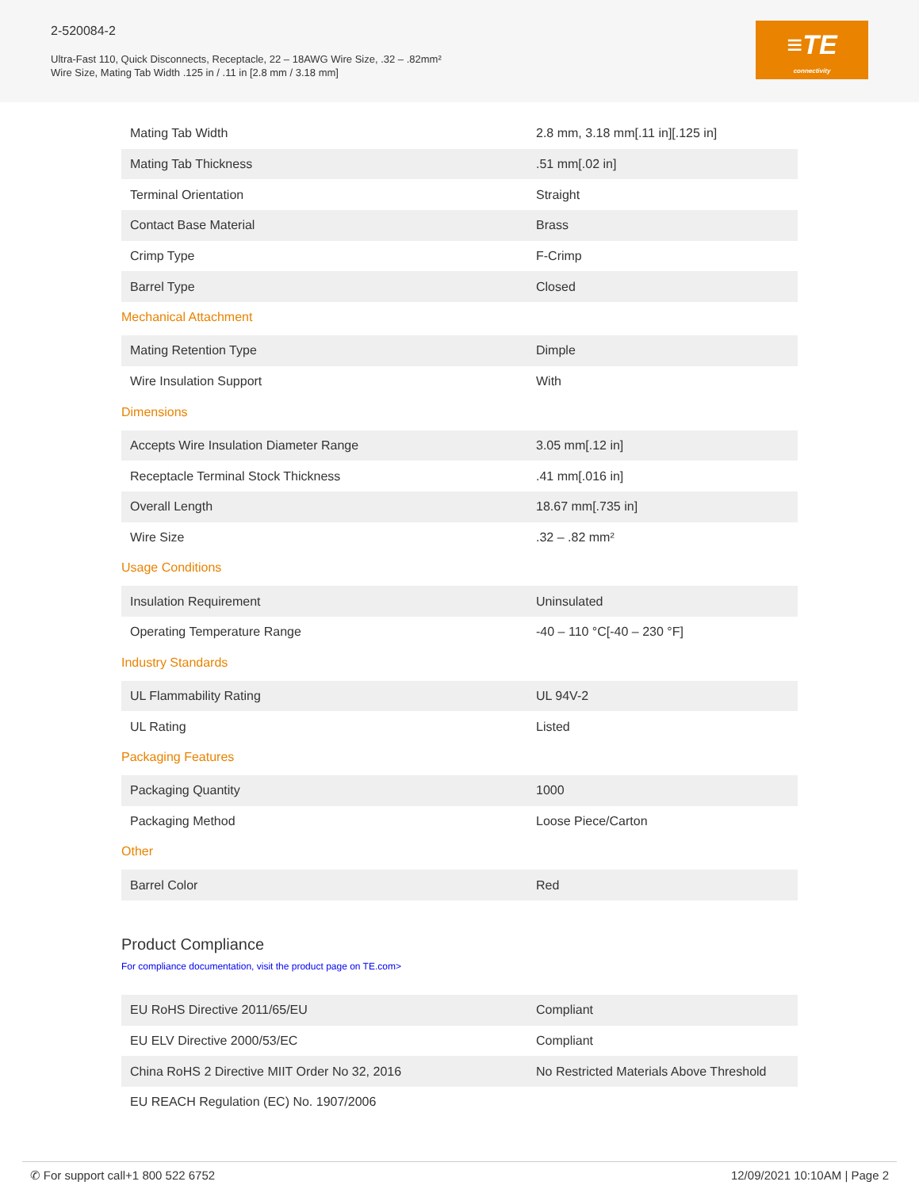2-520084-2
Ultra-Fast 110, Quick Disconnects, Receptacle, 22 – 18AWG Wire Size, .32 – .82mm² Wire Size, Mating Tab Width .125 in / .11 in [2.8 mm / 3.18 mm]
≡TE
connectivity
| Mating Tab Width | 2.8 mm, 3.18 mm[.11 in][.125 in] |
| Mating Tab Thickness | .51 mm[.02 in] |
| Terminal Orientation | Straight |
| Contact Base Material | Brass |
| Crimp Type | F-Crimp |
| Barrel Type | Closed |
Mechanical Attachment
| Mating Retention Type | Dimple |
| Wire Insulation Support | With |
Dimensions
| Accepts Wire Insulation Diameter Range | 3.05 mm[.12 in] |
| Receptacle Terminal Stock Thickness | .41 mm[.016 in] |
| Overall Length | 18.67 mm[.735 in] |
| Wire Size | .32 – .82 mm² |
Usage Conditions
| Insulation Requirement | Uninsulated |
| Operating Temperature Range | -40 – 110 °C[-40 – 230 °F] |
Industry Standards
| UL Flammability Rating | UL 94V-2 |
| UL Rating | Listed |
Packaging Features
| Packaging Quantity | 1000 |
| Packaging Method | Loose Piece/Carton |
Other
| Barrel Color | Red |
Product Compliance
For compliance documentation, visit the product page on TE.com>
| EU RoHS Directive 2011/65/EU | Compliant |
| EU ELV Directive 2000/53/EC | Compliant |
| China RoHS 2 Directive MIIT Order No 32, 2016 | No Restricted Materials Above Threshold |
| EU REACH Regulation (EC) No. 1907/2006 | |
✆ For support call+1 800 522 6752 12/09/2021 10:10AM | Page 2